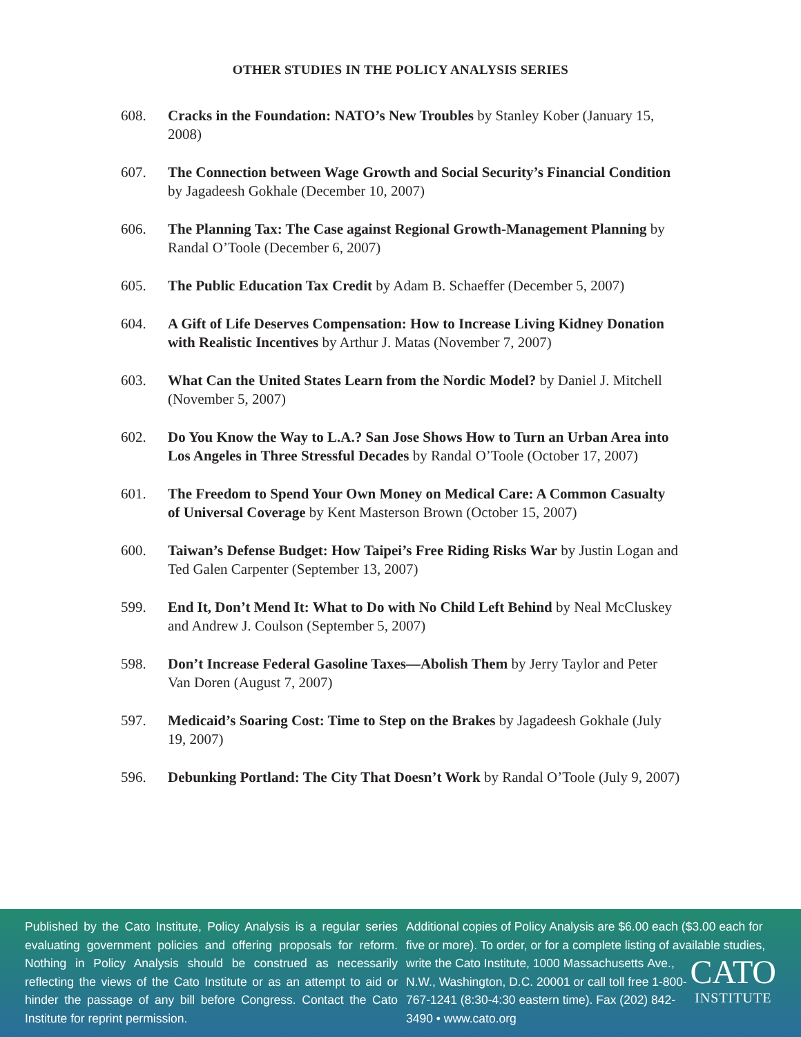OTHER STUDIES IN THE POLICY ANALYSIS SERIES
608. Cracks in the Foundation: NATO’s New Troubles by Stanley Kober (January 15, 2008)
607. The Connection between Wage Growth and Social Security’s Financial Condition by Jagadeesh Gokhale (December 10, 2007)
606. The Planning Tax: The Case against Regional Growth-Management Planning by Randal O’Toole (December 6, 2007)
605. The Public Education Tax Credit by Adam B. Schaeffer (December 5, 2007)
604. A Gift of Life Deserves Compensation: How to Increase Living Kidney Donation with Realistic Incentives by Arthur J. Matas (November 7, 2007)
603. What Can the United States Learn from the Nordic Model? by Daniel J. Mitchell (November 5, 2007)
602. Do You Know the Way to L.A.? San Jose Shows How to Turn an Urban Area into Los Angeles in Three Stressful Decades by Randal O’Toole (October 17, 2007)
601. The Freedom to Spend Your Own Money on Medical Care: A Common Casualty of Universal Coverage by Kent Masterson Brown (October 15, 2007)
600. Taiwan’s Defense Budget: How Taipei’s Free Riding Risks War by Justin Logan and Ted Galen Carpenter (September 13, 2007)
599. End It, Don’t Mend It: What to Do with No Child Left Behind by Neal McCluskey and Andrew J. Coulson (September 5, 2007)
598. Don’t Increase Federal Gasoline Taxes—Abolish Them by Jerry Taylor and Peter Van Doren (August 7, 2007)
597. Medicaid’s Soaring Cost: Time to Step on the Brakes by Jagadeesh Gokhale (July 19, 2007)
596. Debunking Portland: The City That Doesn’t Work by Randal O’Toole (July 9, 2007)
Published by the Cato Institute, Policy Analysis is a regular series evaluating government policies and offering proposals for reform. Nothing in Policy Analysis should be construed as necessarily reflecting the views of the Cato Institute or as an attempt to aid or hinder the passage of any bill before Congress. Contact the Cato Institute for reprint permission.
Additional copies of Policy Analysis are $6.00 each ($3.00 each for five or more). To order, or for a complete listing of available studies, write the Cato Institute, 1000 Massachusetts CATO
INSTITUTE Ave., N.W., Washington, D.C. 20001 or call toll free 1-800-767-1241 (8:30-4:30 eastern time). Fax (202) 842-3490 • www.cato.org